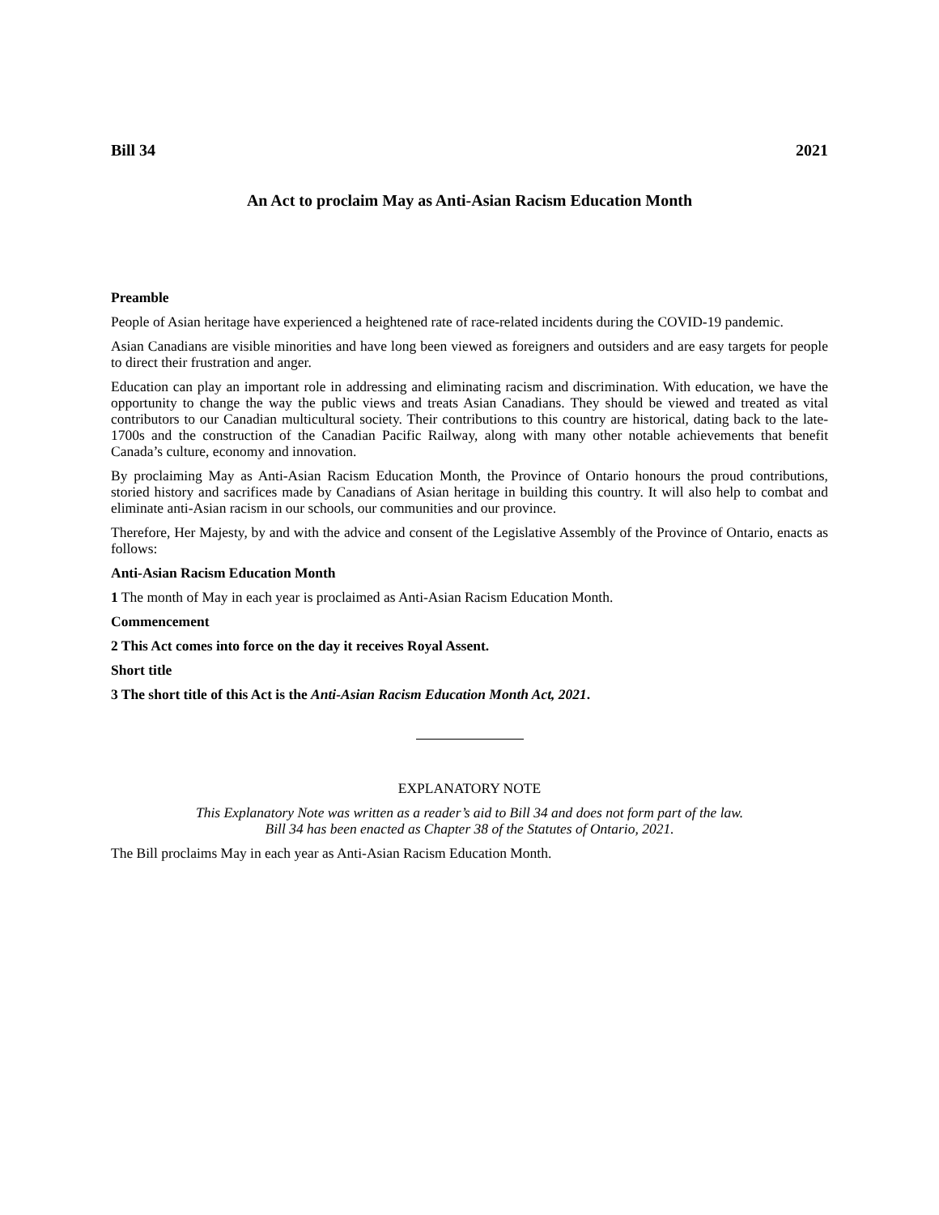Bill 34 2021
An Act to proclaim May as Anti-Asian Racism Education Month
Preamble
People of Asian heritage have experienced a heightened rate of race-related incidents during the COVID-19 pandemic.
Asian Canadians are visible minorities and have long been viewed as foreigners and outsiders and are easy targets for people to direct their frustration and anger.
Education can play an important role in addressing and eliminating racism and discrimination. With education, we have the opportunity to change the way the public views and treats Asian Canadians. They should be viewed and treated as vital contributors to our Canadian multicultural society. Their contributions to this country are historical, dating back to the late-1700s and the construction of the Canadian Pacific Railway, along with many other notable achievements that benefit Canada’s culture, economy and innovation.
By proclaiming May as Anti-Asian Racism Education Month, the Province of Ontario honours the proud contributions, storied history and sacrifices made by Canadians of Asian heritage in building this country. It will also help to combat and eliminate anti-Asian racism in our schools, our communities and our province.
Therefore, Her Majesty, by and with the advice and consent of the Legislative Assembly of the Province of Ontario, enacts as follows:
Anti-Asian Racism Education Month
1 The month of May in each year is proclaimed as Anti-Asian Racism Education Month.
Commencement
2 This Act comes into force on the day it receives Royal Assent.
Short title
3 The short title of this Act is the Anti-Asian Racism Education Month Act, 2021.
EXPLANATORY NOTE
This Explanatory Note was written as a reader’s aid to Bill 34 and does not form part of the law.
Bill 34 has been enacted as Chapter 38 of the Statutes of Ontario, 2021.
The Bill proclaims May in each year as Anti-Asian Racism Education Month.